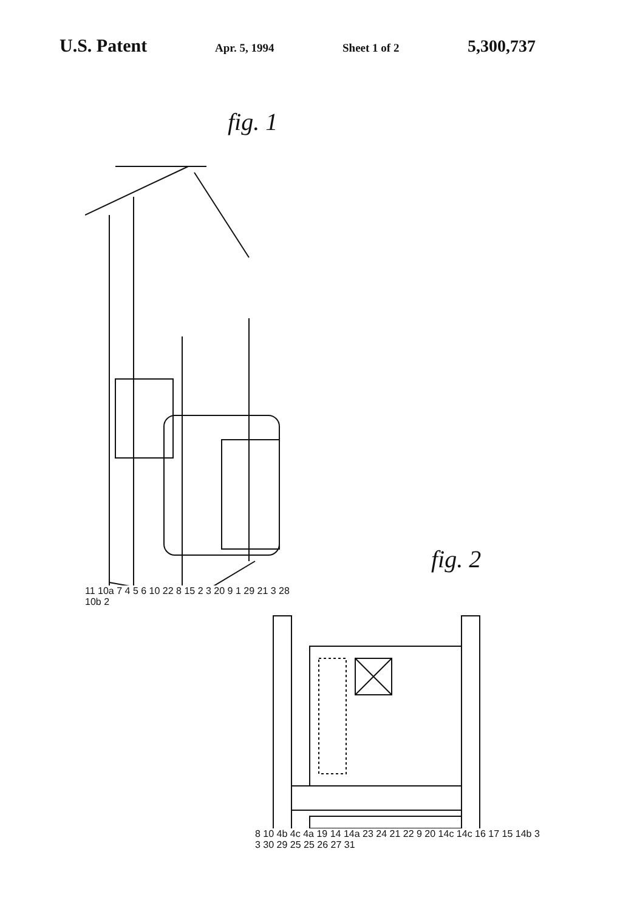U.S. Patent
Apr. 5, 1994 Sheet 1 of 2
5,300,737
fig. 1
11 10a 7 4 5 6 10 22 8 15 2 3 20 9 1 29 21 3 28 10b 2
fig. 2
8 10 4b 4c 4a 19 14 14a 23 24 21 22 9 20 14c 14c 16 17 15 14b 3 3 30 29 25 25 26 27 31